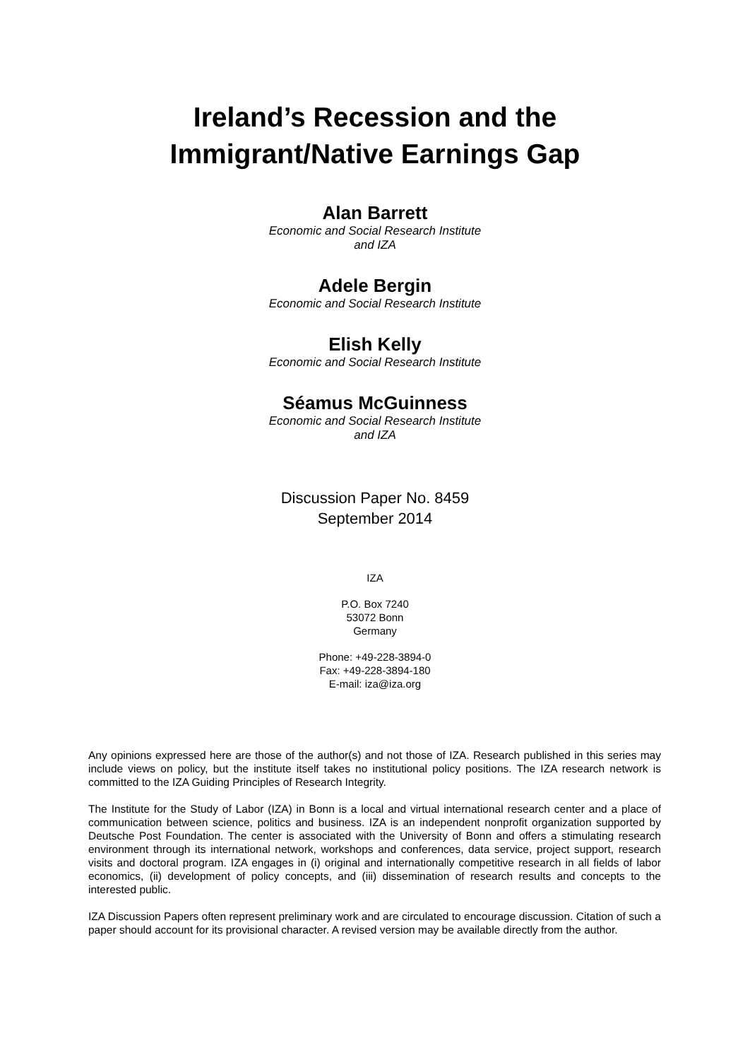Ireland’s Recession and the
Immigrant/Native Earnings Gap
Alan Barrett
Economic and Social Research Institute
and IZA
Adele Bergin
Economic and Social Research Institute
Elish Kelly
Economic and Social Research Institute
Séamus McGuinness
Economic and Social Research Institute
and IZA
Discussion Paper No. 8459
September 2014
IZA
P.O. Box 7240
53072 Bonn
Germany
Phone: +49-228-3894-0
Fax: +49-228-3894-180
E-mail: iza@iza.org
Any opinions expressed here are those of the author(s) and not those of IZA. Research published in this series may include views on policy, but the institute itself takes no institutional policy positions. The IZA research network is committed to the IZA Guiding Principles of Research Integrity.
The Institute for the Study of Labor (IZA) in Bonn is a local and virtual international research center and a place of communication between science, politics and business. IZA is an independent nonprofit organization supported by Deutsche Post Foundation. The center is associated with the University of Bonn and offers a stimulating research environment through its international network, workshops and conferences, data service, project support, research visits and doctoral program. IZA engages in (i) original and internationally competitive research in all fields of labor economics, (ii) development of policy concepts, and (iii) dissemination of research results and concepts to the interested public.
IZA Discussion Papers often represent preliminary work and are circulated to encourage discussion. Citation of such a paper should account for its provisional character. A revised version may be available directly from the author.